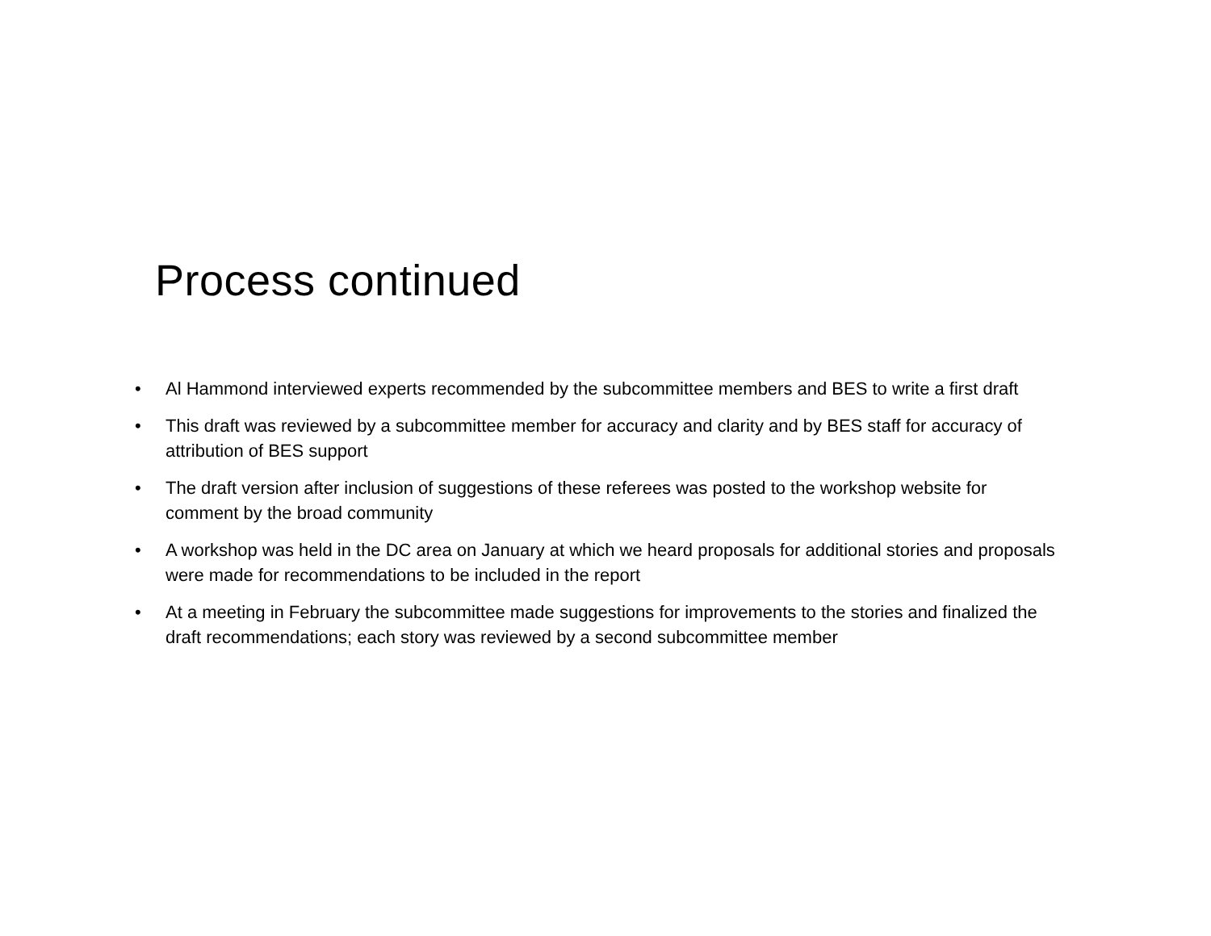Process continued
• Al Hammond interviewed experts recommended by the subcommittee members and BES to write a first draft
• This draft was reviewed by a subcommittee member for accuracy and clarity and by BES staff for accuracy of attribution of BES support
• The draft version after inclusion of suggestions of these referees was posted to the workshop website for comment by the broad community
• A workshop was held in the DC area on January at which we heard proposals for additional stories and proposals were made for recommendations to be included in the report
• At a meeting in February the subcommittee made suggestions for improvements to the stories and finalized the draft recommendations; each story was reviewed by a second subcommittee member